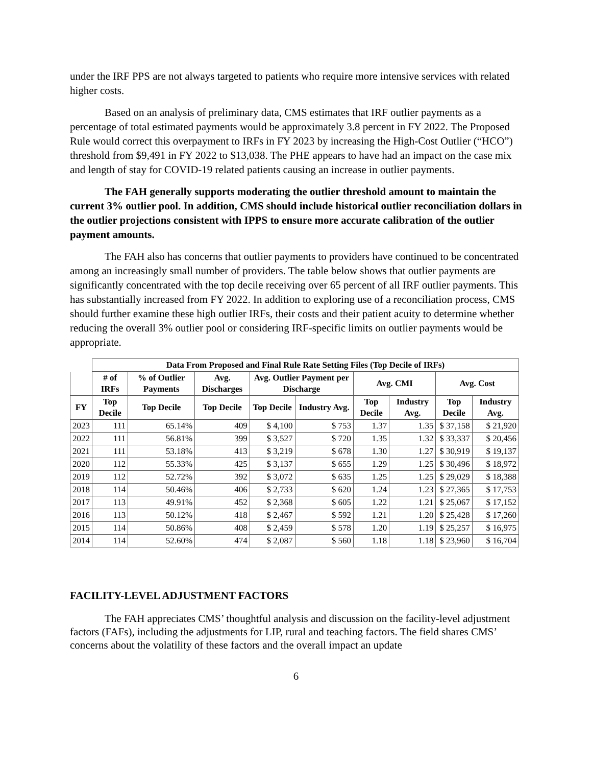under the IRF PPS are not always targeted to patients who require more intensive services with related higher costs.
Based on an analysis of preliminary data, CMS estimates that IRF outlier payments as a percentage of total estimated payments would be approximately 3.8 percent in FY 2022. The Proposed Rule would correct this overpayment to IRFs in FY 2023 by increasing the High-Cost Outlier (“HCO”) threshold from $9,491 in FY 2022 to $13,038. The PHE appears to have had an impact on the case mix and length of stay for COVID-19 related patients causing an increase in outlier payments.
The FAH generally supports moderating the outlier threshold amount to maintain the current 3% outlier pool. In addition, CMS should include historical outlier reconciliation dollars in the outlier projections consistent with IPPS to ensure more accurate calibration of the outlier payment amounts.
The FAH also has concerns that outlier payments to providers have continued to be concentrated among an increasingly small number of providers. The table below shows that outlier payments are significantly concentrated with the top decile receiving over 65 percent of all IRF outlier payments. This has substantially increased from FY 2022. In addition to exploring use of a reconciliation process, CMS should further examine these high outlier IRFs, their costs and their patient acuity to determine whether reducing the overall 3% outlier pool or considering IRF-specific limits on outlier payments would be appropriate.
| | Data From Proposed and Final Rule Rate Setting Files (Top Decile of IRFs) | | | | | | | | |
| --- | --- | --- | --- | --- | --- | --- | --- | --- | --- |
| | # of IRFs | % of Outlier Payments | Avg. Discharges | Avg. Outlier Payment per Discharge | | Avg. CMI | | Avg. Cost | |
| FY | Top Decile | Top Decile | Top Decile | Top Decile | Industry Avg. | Top Decile | Industry Avg. | Top Decile | Industry Avg. |
| 2023 | 111 | 65.14% | 409 | $ 4,100 | $ 753 | 1.37 | 1.35 | $ 37,158 | $ 21,920 |
| 2022 | 111 | 56.81% | 399 | $ 3,527 | $ 720 | 1.35 | 1.32 | $ 33,337 | $ 20,456 |
| 2021 | 111 | 53.18% | 413 | $ 3,219 | $ 678 | 1.30 | 1.27 | $ 30,919 | $ 19,137 |
| 2020 | 112 | 55.33% | 425 | $ 3,137 | $ 655 | 1.29 | 1.25 | $ 30,496 | $ 18,972 |
| 2019 | 112 | 52.72% | 392 | $ 3,072 | $ 635 | 1.25 | 1.25 | $ 29,029 | $ 18,388 |
| 2018 | 114 | 50.46% | 406 | $ 2,733 | $ 620 | 1.24 | 1.23 | $ 27,365 | $ 17,753 |
| 2017 | 113 | 49.91% | 452 | $ 2,368 | $ 605 | 1.22 | 1.21 | $ 25,067 | $ 17,152 |
| 2016 | 113 | 50.12% | 418 | $ 2,467 | $ 592 | 1.21 | 1.20 | $ 25,428 | $ 17,260 |
| 2015 | 114 | 50.86% | 408 | $ 2,459 | $ 578 | 1.20 | 1.19 | $ 25,257 | $ 16,975 |
| 2014 | 114 | 52.60% | 474 | $ 2,087 | $ 560 | 1.18 | 1.18 | $ 23,960 | $ 16,704 |
FACILITY-LEVEL ADJUSTMENT FACTORS
The FAH appreciates CMS’ thoughtful analysis and discussion on the facility-level adjustment factors (FAFs), including the adjustments for LIP, rural and teaching factors. The field shares CMS’ concerns about the volatility of these factors and the overall impact an update
6